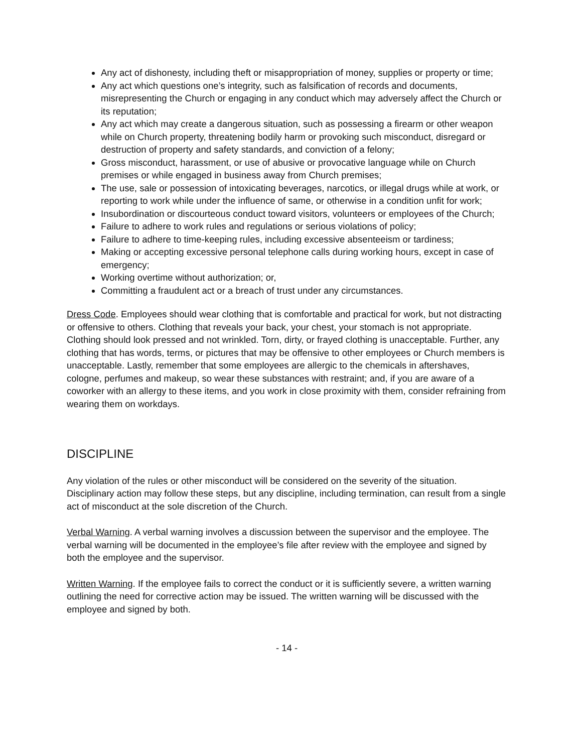Any act of dishonesty, including theft or misappropriation of money, supplies or property or time;
Any act which questions one’s integrity, such as falsification of records and documents, misrepresenting the Church or engaging in any conduct which may adversely affect the Church or its reputation;
Any act which may create a dangerous situation, such as possessing a firearm or other weapon while on Church property, threatening bodily harm or provoking such misconduct, disregard or destruction of property and safety standards, and conviction of a felony;
Gross misconduct, harassment, or use of abusive or provocative language while on Church premises or while engaged in business away from Church premises;
The use, sale or possession of intoxicating beverages, narcotics, or illegal drugs while at work, or reporting to work while under the influence of same, or otherwise in a condition unfit for work;
Insubordination or discourteous conduct toward visitors, volunteers or employees of the Church;
Failure to adhere to work rules and regulations or serious violations of policy;
Failure to adhere to time-keeping rules, including excessive absenteeism or tardiness;
Making or accepting excessive personal telephone calls during working hours, except in case of emergency;
Working overtime without authorization; or,
Committing a fraudulent act or a breach of trust under any circumstances.
Dress Code. Employees should wear clothing that is comfortable and practical for work, but not distracting or offensive to others. Clothing that reveals your back, your chest, your stomach is not appropriate. Clothing should look pressed and not wrinkled. Torn, dirty, or frayed clothing is unacceptable. Further, any clothing that has words, terms, or pictures that may be offensive to other employees or Church members is unacceptable. Lastly, remember that some employees are allergic to the chemicals in aftershaves, cologne, perfumes and makeup, so wear these substances with restraint; and, if you are aware of a coworker with an allergy to these items, and you work in close proximity with them, consider refraining from wearing them on workdays.
DISCIPLINE
Any violation of the rules or other misconduct will be considered on the severity of the situation. Disciplinary action may follow these steps, but any discipline, including termination, can result from a single act of misconduct at the sole discretion of the Church.
Verbal Warning. A verbal warning involves a discussion between the supervisor and the employee. The verbal warning will be documented in the employee’s file after review with the employee and signed by both the employee and the supervisor.
Written Warning. If the employee fails to correct the conduct or it is sufficiently severe, a written warning outlining the need for corrective action may be issued. The written warning will be discussed with the employee and signed by both.
- 14 -